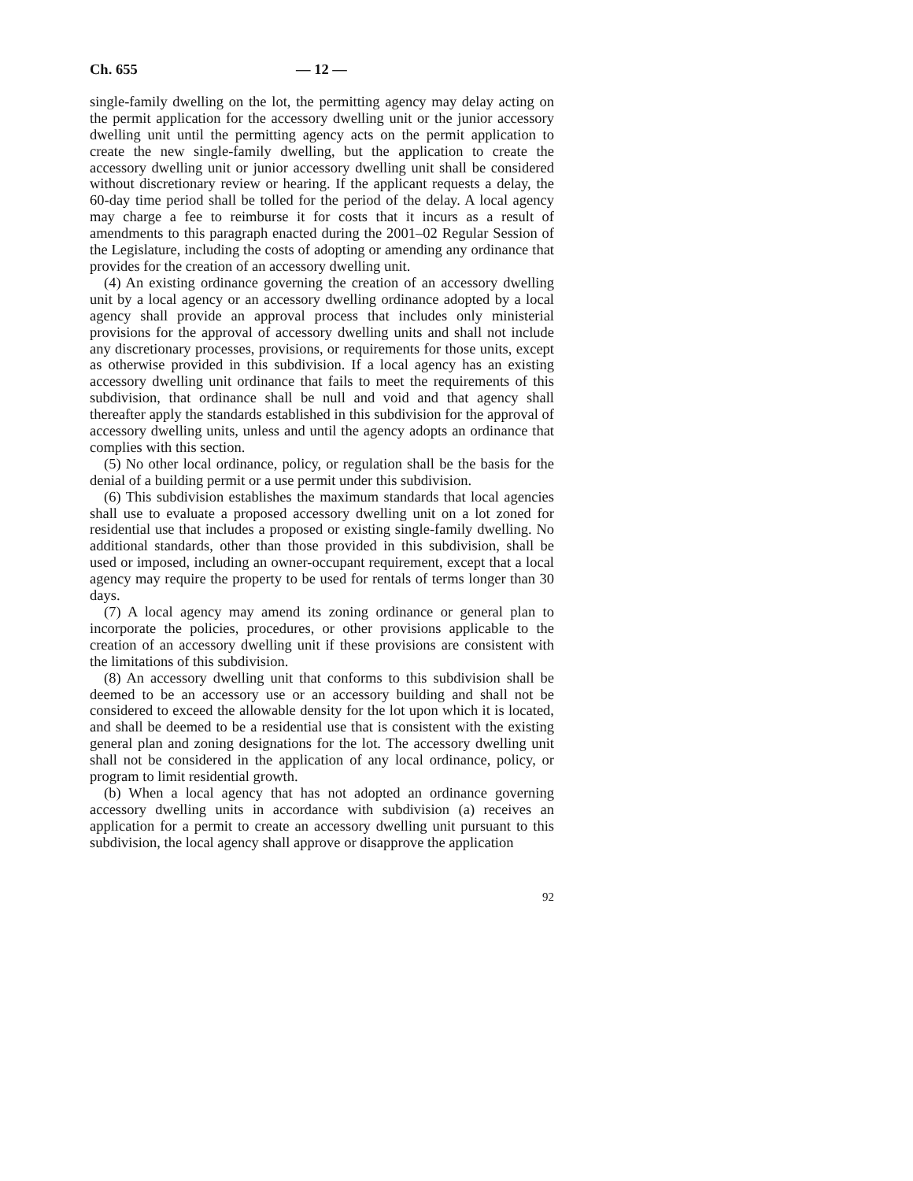Ch. 655 — 12 —
single-family dwelling on the lot, the permitting agency may delay acting on the permit application for the accessory dwelling unit or the junior accessory dwelling unit until the permitting agency acts on the permit application to create the new single-family dwelling, but the application to create the accessory dwelling unit or junior accessory dwelling unit shall be considered without discretionary review or hearing. If the applicant requests a delay, the 60-day time period shall be tolled for the period of the delay. A local agency may charge a fee to reimburse it for costs that it incurs as a result of amendments to this paragraph enacted during the 2001–02 Regular Session of the Legislature, including the costs of adopting or amending any ordinance that provides for the creation of an accessory dwelling unit.
(4) An existing ordinance governing the creation of an accessory dwelling unit by a local agency or an accessory dwelling ordinance adopted by a local agency shall provide an approval process that includes only ministerial provisions for the approval of accessory dwelling units and shall not include any discretionary processes, provisions, or requirements for those units, except as otherwise provided in this subdivision. If a local agency has an existing accessory dwelling unit ordinance that fails to meet the requirements of this subdivision, that ordinance shall be null and void and that agency shall thereafter apply the standards established in this subdivision for the approval of accessory dwelling units, unless and until the agency adopts an ordinance that complies with this section.
(5) No other local ordinance, policy, or regulation shall be the basis for the denial of a building permit or a use permit under this subdivision.
(6) This subdivision establishes the maximum standards that local agencies shall use to evaluate a proposed accessory dwelling unit on a lot zoned for residential use that includes a proposed or existing single-family dwelling. No additional standards, other than those provided in this subdivision, shall be used or imposed, including an owner-occupant requirement, except that a local agency may require the property to be used for rentals of terms longer than 30 days.
(7) A local agency may amend its zoning ordinance or general plan to incorporate the policies, procedures, or other provisions applicable to the creation of an accessory dwelling unit if these provisions are consistent with the limitations of this subdivision.
(8) An accessory dwelling unit that conforms to this subdivision shall be deemed to be an accessory use or an accessory building and shall not be considered to exceed the allowable density for the lot upon which it is located, and shall be deemed to be a residential use that is consistent with the existing general plan and zoning designations for the lot. The accessory dwelling unit shall not be considered in the application of any local ordinance, policy, or program to limit residential growth.
(b) When a local agency that has not adopted an ordinance governing accessory dwelling units in accordance with subdivision (a) receives an application for a permit to create an accessory dwelling unit pursuant to this subdivision, the local agency shall approve or disapprove the application
92